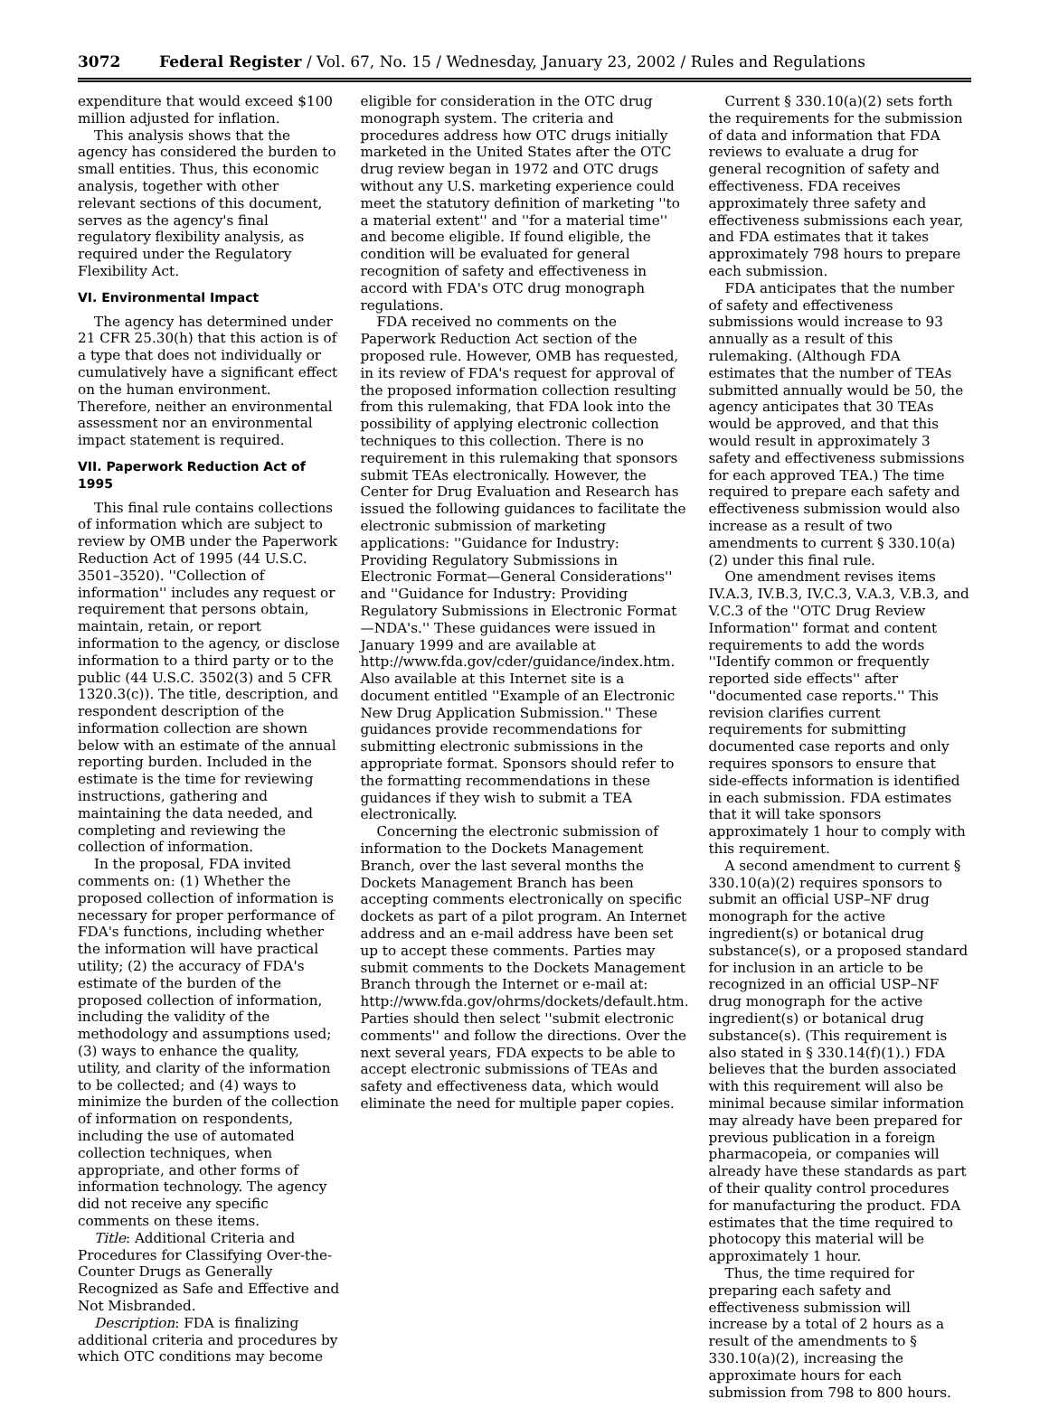3072 Federal Register / Vol. 67, No. 15 / Wednesday, January 23, 2002 / Rules and Regulations
expenditure that would exceed $100 million adjusted for inflation.
This analysis shows that the agency has considered the burden to small entities. Thus, this economic analysis, together with other relevant sections of this document, serves as the agency's final regulatory flexibility analysis, as required under the Regulatory Flexibility Act.
VI. Environmental Impact
The agency has determined under 21 CFR 25.30(h) that this action is of a type that does not individually or cumulatively have a significant effect on the human environment. Therefore, neither an environmental assessment nor an environmental impact statement is required.
VII. Paperwork Reduction Act of 1995
This final rule contains collections of information which are subject to review by OMB under the Paperwork Reduction Act of 1995 (44 U.S.C. 3501–3520). ''Collection of information'' includes any request or requirement that persons obtain, maintain, retain, or report information to the agency, or disclose information to a third party or to the public (44 U.S.C. 3502(3) and 5 CFR 1320.3(c)). The title, description, and respondent description of the information collection are shown below with an estimate of the annual reporting burden. Included in the estimate is the time for reviewing instructions, gathering and maintaining the data needed, and completing and reviewing the collection of information.
In the proposal, FDA invited comments on: (1) Whether the proposed collection of information is necessary for proper performance of FDA's functions, including whether the information will have practical utility; (2) the accuracy of FDA's estimate of the burden of the proposed collection of information, including the validity of the methodology and assumptions used; (3) ways to enhance the quality, utility, and clarity of the information to be collected; and (4) ways to minimize the burden of the collection of information on respondents, including the use of automated collection techniques, when appropriate, and other forms of information technology. The agency did not receive any specific comments on these items.
Title: Additional Criteria and Procedures for Classifying Over-the-Counter Drugs as Generally Recognized as Safe and Effective and Not Misbranded.
Description: FDA is finalizing additional criteria and procedures by which OTC conditions may become
eligible for consideration in the OTC drug monograph system. The criteria and procedures address how OTC drugs initially marketed in the United States after the OTC drug review began in 1972 and OTC drugs without any U.S. marketing experience could meet the statutory definition of marketing ''to a material extent'' and ''for a material time'' and become eligible. If found eligible, the condition will be evaluated for general recognition of safety and effectiveness in accord with FDA's OTC drug monograph regulations.
FDA received no comments on the Paperwork Reduction Act section of the proposed rule. However, OMB has requested, in its review of FDA's request for approval of the proposed information collection resulting from this rulemaking, that FDA look into the possibility of applying electronic collection techniques to this collection. There is no requirement in this rulemaking that sponsors submit TEAs electronically. However, the Center for Drug Evaluation and Research has issued the following guidances to facilitate the electronic submission of marketing applications: ''Guidance for Industry: Providing Regulatory Submissions in Electronic Format—General Considerations'' and ''Guidance for Industry: Providing Regulatory Submissions in Electronic Format—NDA's.'' These guidances were issued in January 1999 and are available at http://www.fda.gov/cder/guidance/index.htm. Also available at this Internet site is a document entitled ''Example of an Electronic New Drug Application Submission.'' These guidances provide recommendations for submitting electronic submissions in the appropriate format. Sponsors should refer to the formatting recommendations in these guidances if they wish to submit a TEA electronically.
Concerning the electronic submission of information to the Dockets Management Branch, over the last several months the Dockets Management Branch has been accepting comments electronically on specific dockets as part of a pilot program. An Internet address and an e-mail address have been set up to accept these comments. Parties may submit comments to the Dockets Management Branch through the Internet or e-mail at: http://www.fda.gov/ohrms/dockets/default.htm. Parties should then select ''submit electronic comments'' and follow the directions. Over the next several years, FDA expects to be able to accept electronic submissions of TEAs and safety and effectiveness data, which would eliminate the need for multiple paper copies.
Current § 330.10(a)(2) sets forth the requirements for the submission of data and information that FDA reviews to evaluate a drug for general recognition of safety and effectiveness. FDA receives approximately three safety and effectiveness submissions each year, and FDA estimates that it takes approximately 798 hours to prepare each submission.
FDA anticipates that the number of safety and effectiveness submissions would increase to 93 annually as a result of this rulemaking. (Although FDA estimates that the number of TEAs submitted annually would be 50, the agency anticipates that 30 TEAs would be approved, and that this would result in approximately 3 safety and effectiveness submissions for each approved TEA.) The time required to prepare each safety and effectiveness submission would also increase as a result of two amendments to current § 330.10(a)(2) under this final rule.
One amendment revises items IV.A.3, IV.B.3, IV.C.3, V.A.3, V.B.3, and V.C.3 of the ''OTC Drug Review Information'' format and content requirements to add the words ''Identify common or frequently reported side effects'' after ''documented case reports.'' This revision clarifies current requirements for submitting documented case reports and only requires sponsors to ensure that side-effects information is identified in each submission. FDA estimates that it will take sponsors approximately 1 hour to comply with this requirement.
A second amendment to current § 330.10(a)(2) requires sponsors to submit an official USP–NF drug monograph for the active ingredient(s) or botanical drug substance(s), or a proposed standard for inclusion in an article to be recognized in an official USP–NF drug monograph for the active ingredient(s) or botanical drug substance(s). (This requirement is also stated in § 330.14(f)(1).) FDA believes that the burden associated with this requirement will also be minimal because similar information may already have been prepared for previous publication in a foreign pharmacopeia, or companies will already have these standards as part of their quality control procedures for manufacturing the product. FDA estimates that the time required to photocopy this material will be approximately 1 hour.
Thus, the time required for preparing each safety and effectiveness submission will increase by a total of 2 hours as a result of the amendments to § 330.10(a)(2), increasing the approximate hours for each submission from 798 to 800 hours.